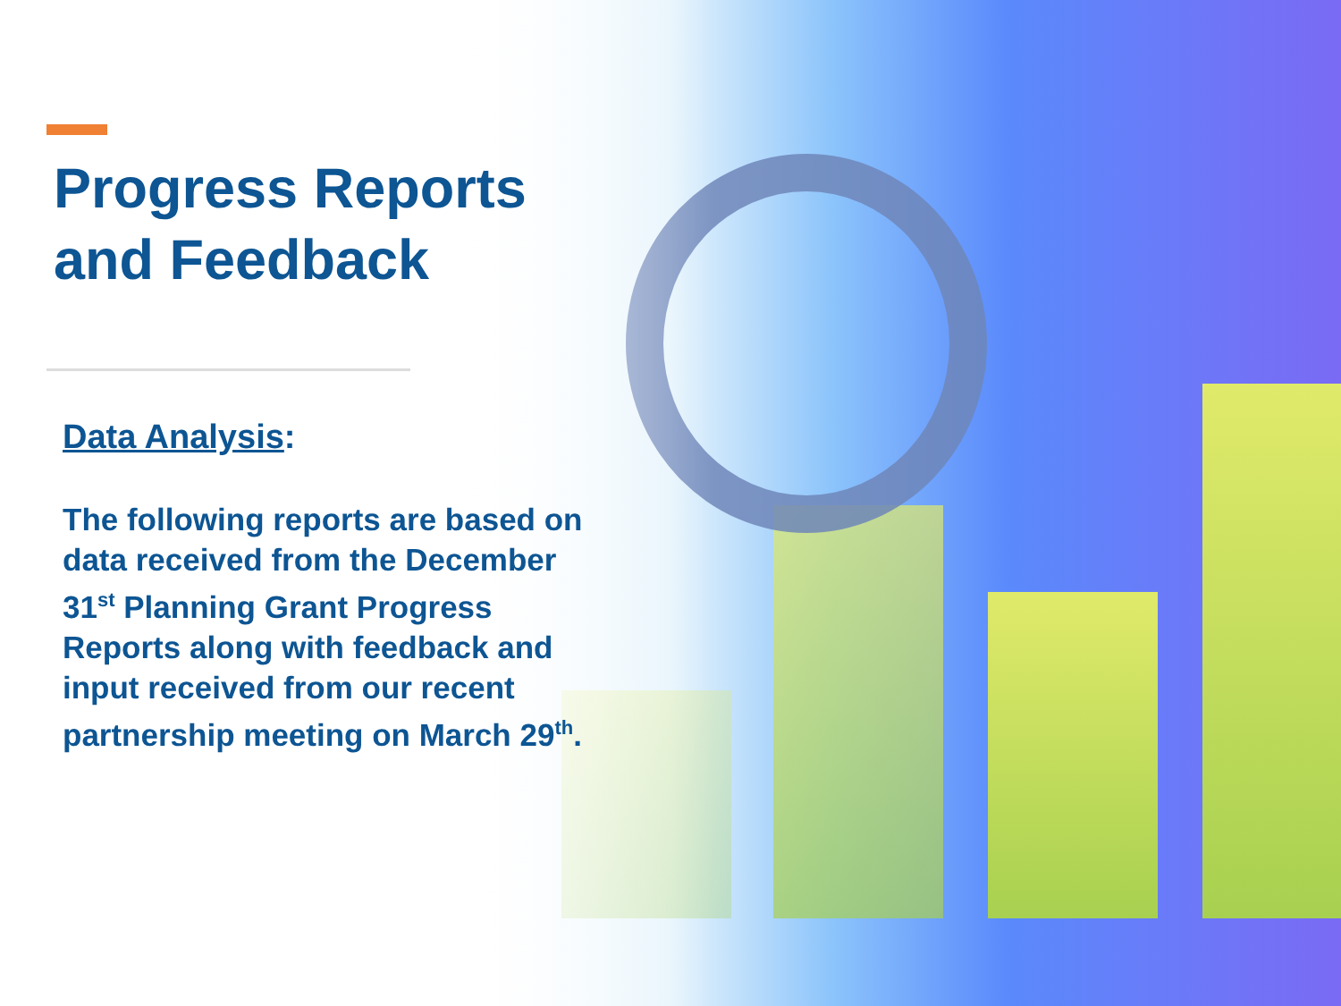Progress Reports
and Feedback
Data Analysis:
The following reports are based on data received from the December 31<sup>st</sup> Planning Grant Progress Reports along with feedback and input received from our recent partnership meeting on March 29<sup>th</sup>.